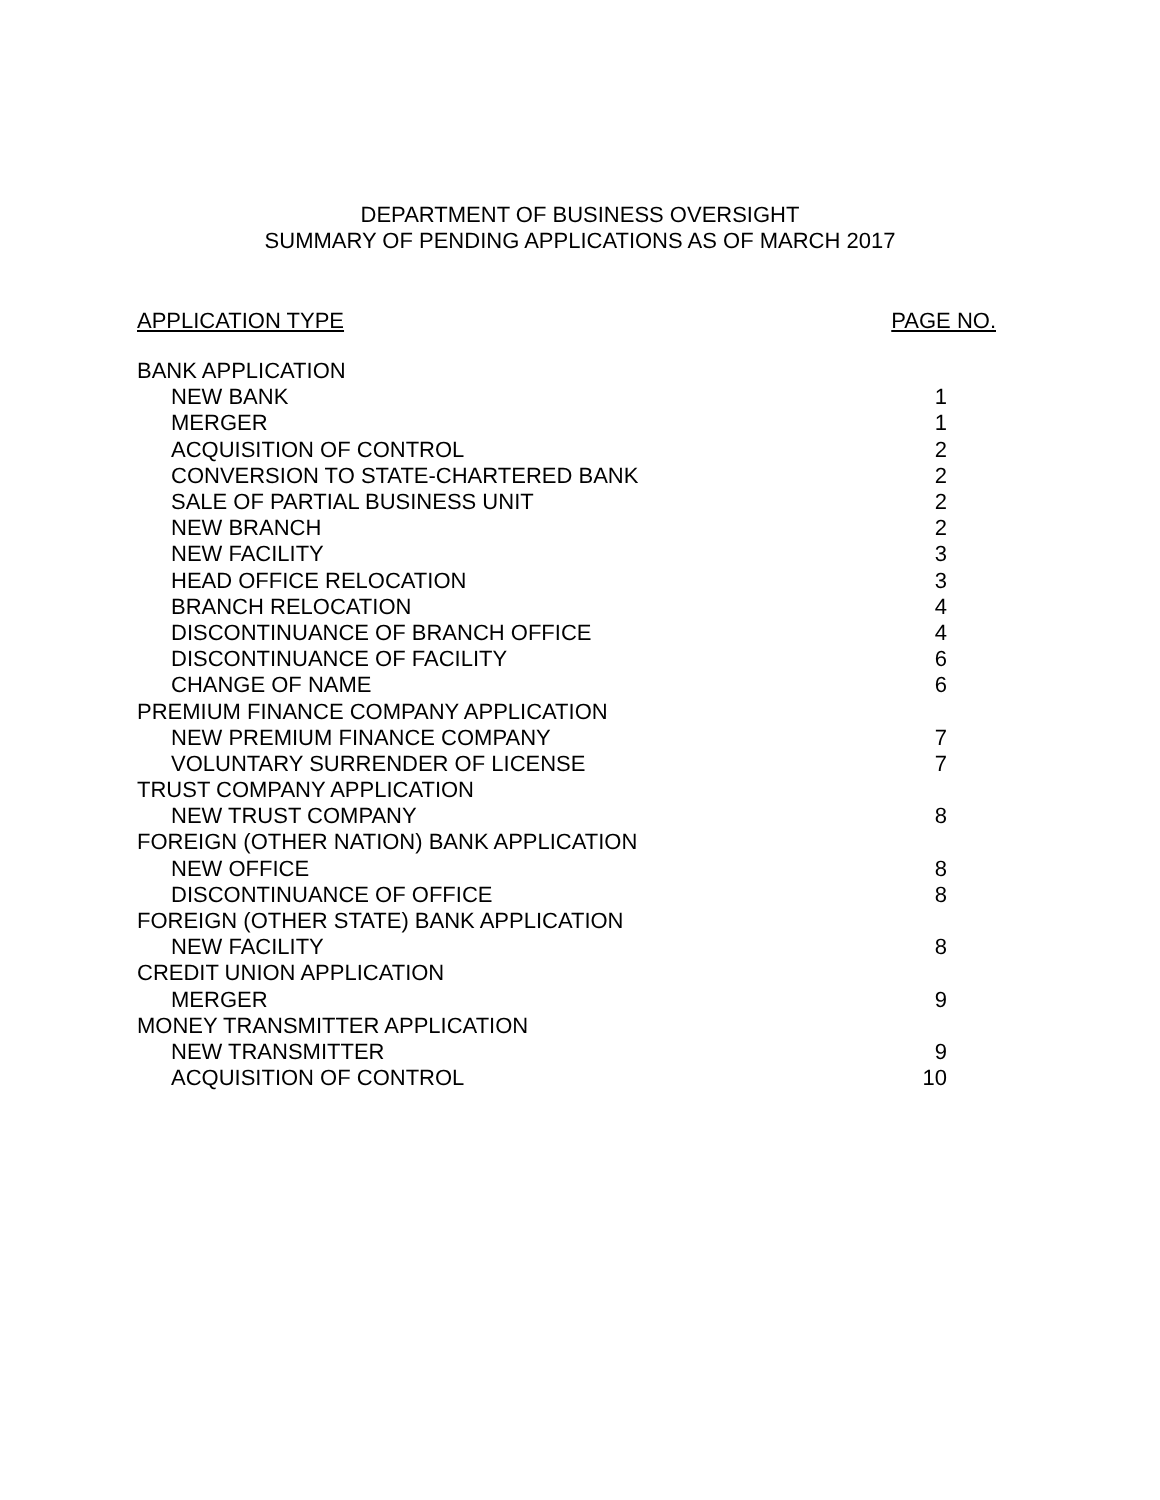DEPARTMENT OF BUSINESS OVERSIGHT
SUMMARY OF PENDING APPLICATIONS AS OF MARCH 2017
APPLICATION TYPE PAGE NO.
| BANK APPLICATION | |
| NEW BANK | 1 |
| MERGER | 1 |
| ACQUISITION OF CONTROL | 2 |
| CONVERSION TO STATE-CHARTERED BANK | 2 |
| SALE OF PARTIAL BUSINESS UNIT | 2 |
| NEW BRANCH | 2 |
| NEW FACILITY | 3 |
| HEAD OFFICE RELOCATION | 3 |
| BRANCH RELOCATION | 4 |
| DISCONTINUANCE OF BRANCH OFFICE | 4 |
| DISCONTINUANCE OF FACILITY | 6 |
| CHANGE OF NAME | 6 |
| PREMIUM FINANCE COMPANY APPLICATION | |
| NEW PREMIUM FINANCE COMPANY | 7 |
| VOLUNTARY SURRENDER OF LICENSE | 7 |
| TRUST COMPANY APPLICATION | |
| NEW TRUST COMPANY | 8 |
| FOREIGN (OTHER NATION) BANK APPLICATION | |
| NEW OFFICE | 8 |
| DISCONTINUANCE OF OFFICE | 8 |
| FOREIGN (OTHER STATE) BANK APPLICATION | |
| NEW FACILITY | 8 |
| CREDIT UNION APPLICATION | |
| MERGER | 9 |
| MONEY TRANSMITTER APPLICATION | |
| NEW TRANSMITTER | 9 |
| ACQUISITION OF CONTROL | 10 |